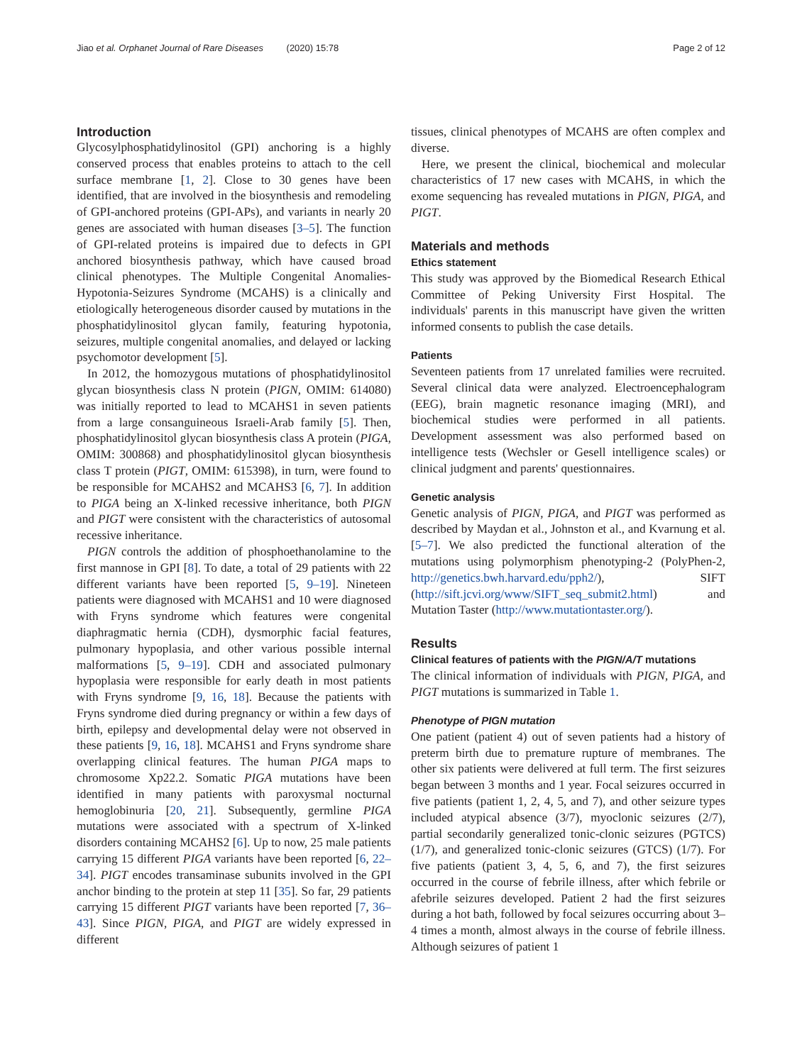Jiao et al. Orphanet Journal of Rare Diseases (2020) 15:78 Page 2 of 12
Introduction
Glycosylphosphatidylinositol (GPI) anchoring is a highly conserved process that enables proteins to attach to the cell surface membrane [1, 2]. Close to 30 genes have been identified, that are involved in the biosynthesis and remodeling of GPI-anchored proteins (GPI-APs), and variants in nearly 20 genes are associated with human diseases [3–5]. The function of GPI-related proteins is impaired due to defects in GPI anchored biosynthesis pathway, which have caused broad clinical phenotypes. The Multiple Congenital Anomalies-Hypotonia-Seizures Syndrome (MCAHS) is a clinically and etiologically heterogeneous disorder caused by mutations in the phosphatidylinositol glycan family, featuring hypotonia, seizures, multiple congenital anomalies, and delayed or lacking psychomotor development [5].
In 2012, the homozygous mutations of phosphatidylinositol glycan biosynthesis class N protein (PIGN, OMIM: 614080) was initially reported to lead to MCAHS1 in seven patients from a large consanguineous Israeli-Arab family [5]. Then, phosphatidylinositol glycan biosynthesis class A protein (PIGA, OMIM: 300868) and phosphatidylinositol glycan biosynthesis class T protein (PIGT, OMIM: 615398), in turn, were found to be responsible for MCAHS2 and MCAHS3 [6, 7]. In addition to PIGA being an X-linked recessive inheritance, both PIGN and PIGT were consistent with the characteristics of autosomal recessive inheritance.
PIGN controls the addition of phosphoethanolamine to the first mannose in GPI [8]. To date, a total of 29 patients with 22 different variants have been reported [5, 9–19]. Nineteen patients were diagnosed with MCAHS1 and 10 were diagnosed with Fryns syndrome which features were congenital diaphragmatic hernia (CDH), dysmorphic facial features, pulmonary hypoplasia, and other various possible internal malformations [5, 9–19]. CDH and associated pulmonary hypoplasia were responsible for early death in most patients with Fryns syndrome [9, 16, 18]. Because the patients with Fryns syndrome died during pregnancy or within a few days of birth, epilepsy and developmental delay were not observed in these patients [9, 16, 18]. MCAHS1 and Fryns syndrome share overlapping clinical features. The human PIGA maps to chromosome Xp22.2. Somatic PIGA mutations have been identified in many patients with paroxysmal nocturnal hemoglobinuria [20, 21]. Subsequently, germline PIGA mutations were associated with a spectrum of X-linked disorders containing MCAHS2 [6]. Up to now, 25 male patients carrying 15 different PIGA variants have been reported [6, 22–34]. PIGT encodes transaminase subunits involved in the GPI anchor binding to the protein at step 11 [35]. So far, 29 patients carrying 15 different PIGT variants have been reported [7, 36–43]. Since PIGN, PIGA, and PIGT are widely expressed in different
tissues, clinical phenotypes of MCAHS are often complex and diverse.
Here, we present the clinical, biochemical and molecular characteristics of 17 new cases with MCAHS, in which the exome sequencing has revealed mutations in PIGN, PIGA, and PIGT.
Materials and methods
Ethics statement
This study was approved by the Biomedical Research Ethical Committee of Peking University First Hospital. The individuals' parents in this manuscript have given the written informed consents to publish the case details.
Patients
Seventeen patients from 17 unrelated families were recruited. Several clinical data were analyzed. Electroencephalogram (EEG), brain magnetic resonance imaging (MRI), and biochemical studies were performed in all patients. Development assessment was also performed based on intelligence tests (Wechsler or Gesell intelligence scales) or clinical judgment and parents' questionnaires.
Genetic analysis
Genetic analysis of PIGN, PIGA, and PIGT was performed as described by Maydan et al., Johnston et al., and Kvarnung et al. [5–7]. We also predicted the functional alteration of the mutations using polymorphism phenotyping-2 (PolyPhen-2, http://genetics.bwh.harvard.edu/pph2/), SIFT (http://sift.jcvi.org/www/SIFT_seq_submit2.html) and Mutation Taster (http://www.mutationtaster.org/).
Results
Clinical features of patients with the PIGN/A/T mutations
The clinical information of individuals with PIGN, PIGA, and PIGT mutations is summarized in Table 1.
Phenotype of PIGN mutation
One patient (patient 4) out of seven patients had a history of preterm birth due to premature rupture of membranes. The other six patients were delivered at full term. The first seizures began between 3 months and 1 year. Focal seizures occurred in five patients (patient 1, 2, 4, 5, and 7), and other seizure types included atypical absence (3/7), myoclonic seizures (2/7), partial secondarily generalized tonic-clonic seizures (PGTCS) (1/7), and generalized tonic-clonic seizures (GTCS) (1/7). For five patients (patient 3, 4, 5, 6, and 7), the first seizures occurred in the course of febrile illness, after which febrile or afebrile seizures developed. Patient 2 had the first seizures during a hot bath, followed by focal seizures occurring about 3–4 times a month, almost always in the course of febrile illness. Although seizures of patient 1